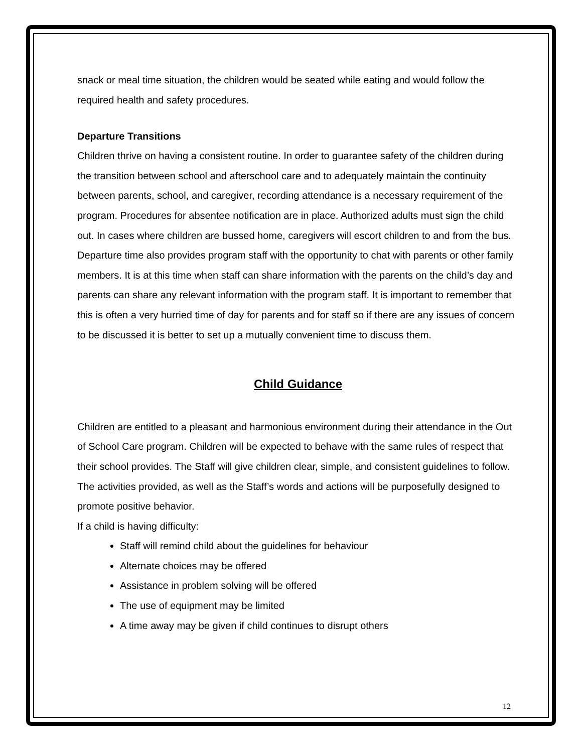snack or meal time situation, the children would be seated while eating and would follow the required health and safety procedures.
Departure Transitions
Children thrive on having a consistent routine. In order to guarantee safety of the children during the transition between school and afterschool care and to adequately maintain the continuity between parents, school, and caregiver, recording attendance is a necessary requirement of the program. Procedures for absentee notification are in place. Authorized adults must sign the child out. In cases where children are bussed home, caregivers will escort children to and from the bus. Departure time also provides program staff with the opportunity to chat with parents or other family members. It is at this time when staff can share information with the parents on the child’s day and parents can share any relevant information with the program staff. It is important to remember that this is often a very hurried time of day for parents and for staff so if there are any issues of concern to be discussed it is better to set up a mutually convenient time to discuss them.
Child Guidance
Children are entitled to a pleasant and harmonious environment during their attendance in the Out of School Care program. Children will be expected to behave with the same rules of respect that their school provides. The Staff will give children clear, simple, and consistent guidelines to follow. The activities provided, as well as the Staff’s words and actions will be purposefully designed to promote positive behavior.
If a child is having difficulty:
Staff will remind child about the guidelines for behaviour
Alternate choices may be offered
Assistance in problem solving will be offered
The use of equipment may be limited
A time away may be given if child continues to disrupt others
12